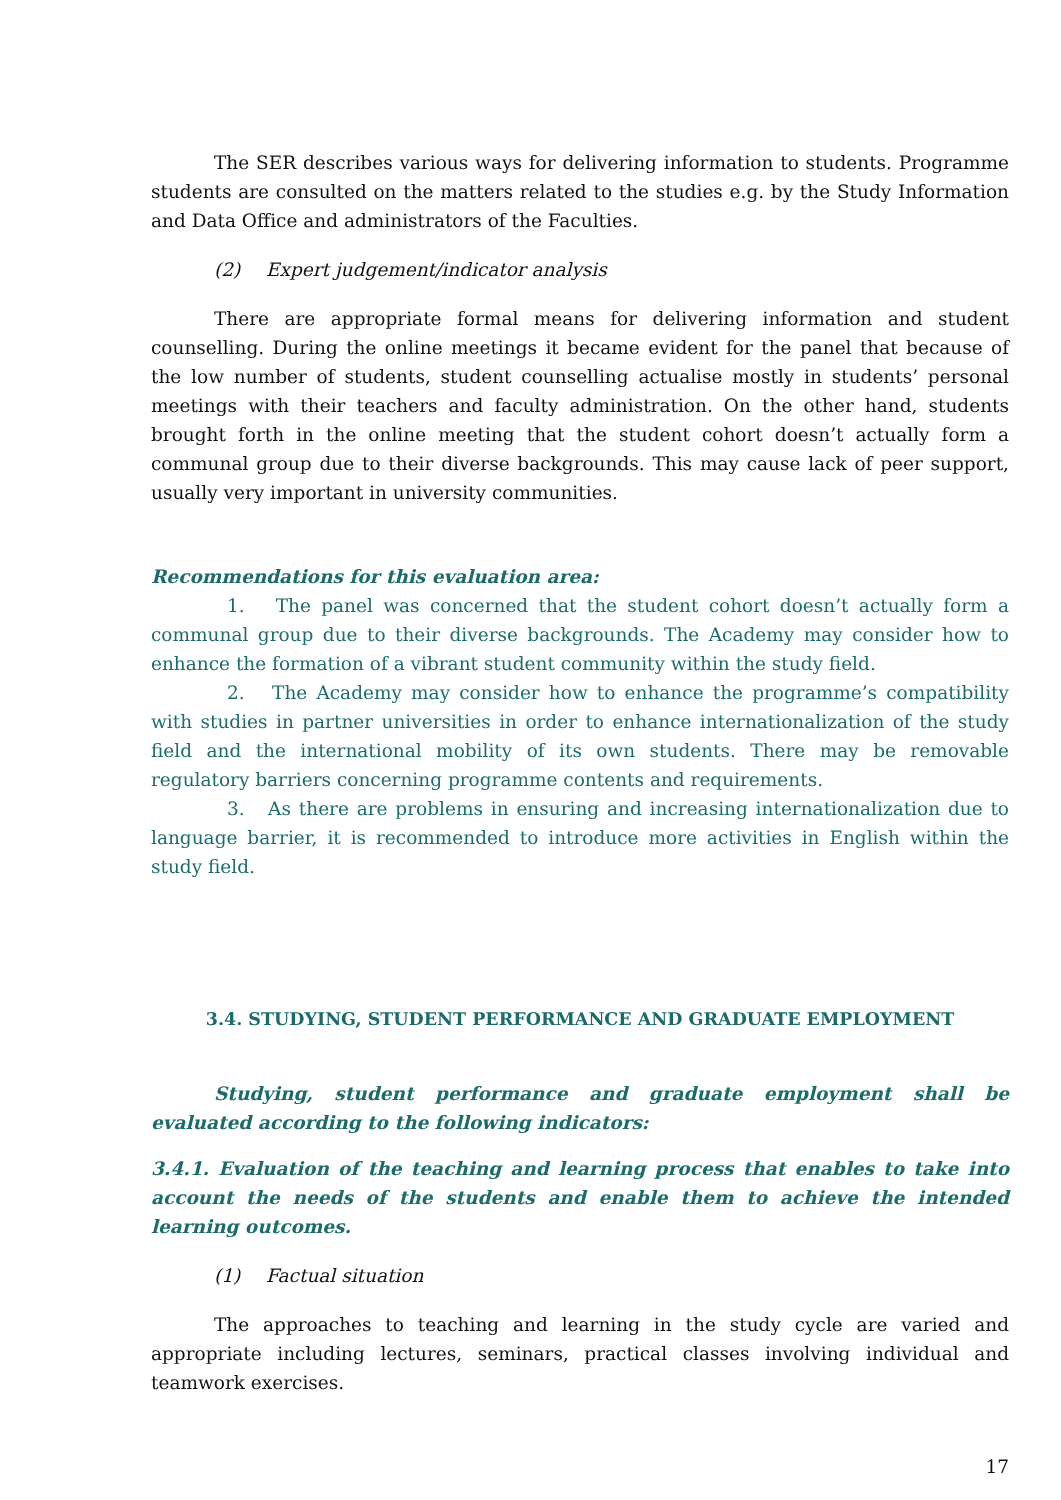The SER describes various ways for delivering information to students. Programme students are consulted on the matters related to the studies e.g. by the Study Information and Data Office and administrators of the Faculties.
(2) Expert judgement/indicator analysis
There are appropriate formal means for delivering information and student counselling. During the online meetings it became evident for the panel that because of the low number of students, student counselling actualise mostly in students’ personal meetings with their teachers and faculty administration. On the other hand, students brought forth in the online meeting that the student cohort doesn’t actually form a communal group due to their diverse backgrounds. This may cause lack of peer support, usually very important in university communities.
Recommendations for this evaluation area:
1. The panel was concerned that the student cohort doesn’t actually form a communal group due to their diverse backgrounds. The Academy may consider how to enhance the formation of a vibrant student community within the study field.
2. The Academy may consider how to enhance the programme’s compatibility with studies in partner universities in order to enhance internationalization of the study field and the international mobility of its own students. There may be removable regulatory barriers concerning programme contents and requirements.
3. As there are problems in ensuring and increasing internationalization due to language barrier, it is recommended to introduce more activities in English within the study field.
3.4. STUDYING, STUDENT PERFORMANCE AND GRADUATE EMPLOYMENT
Studying, student performance and graduate employment shall be evaluated according to the following indicators:
3.4.1. Evaluation of the teaching and learning process that enables to take into account the needs of the students and enable them to achieve the intended learning outcomes.
(1) Factual situation
The approaches to teaching and learning in the study cycle are varied and appropriate including lectures, seminars, practical classes involving individual and teamwork exercises.
17